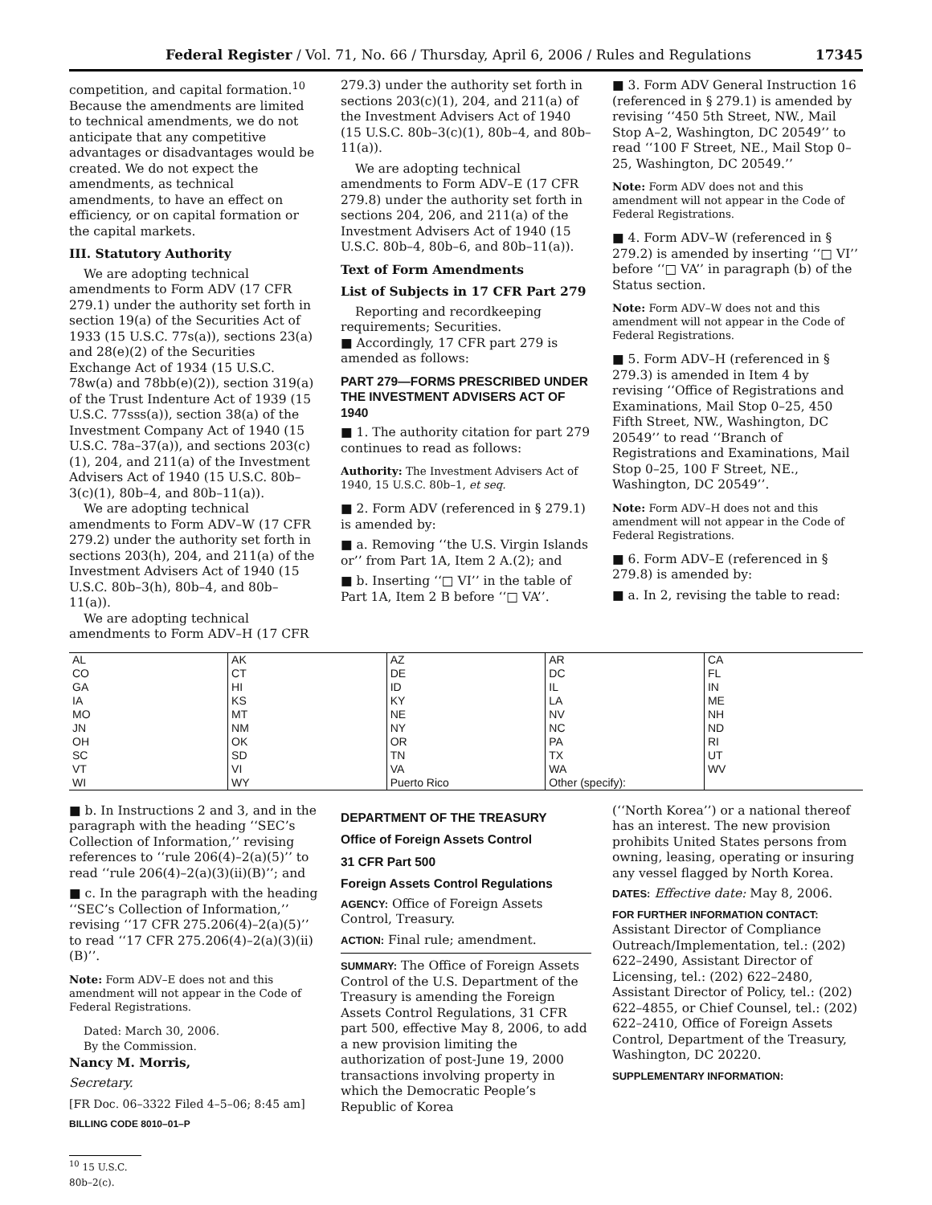Federal Register / Vol. 71, No. 66 / Thursday, April 6, 2006 / Rules and Regulations 17345
competition, and capital formation.<sup>10</sup> Because the amendments are limited to technical amendments, we do not anticipate that any competitive advantages or disadvantages would be created. We do not expect the amendments, as technical amendments, to have an effect on efficiency, or on capital formation or the capital markets.
III. Statutory Authority
We are adopting technical amendments to Form ADV (17 CFR 279.1) under the authority set forth in section 19(a) of the Securities Act of 1933 (15 U.S.C. 77s(a)), sections 23(a) and 28(e)(2) of the Securities Exchange Act of 1934 (15 U.S.C. 78w(a) and 78bb(e)(2)), section 319(a) of the Trust Indenture Act of 1939 (15 U.S.C. 77sss(a)), section 38(a) of the Investment Company Act of 1940 (15 U.S.C. 78a–37(a)), and sections 203(c)(1), 204, and 211(a) of the Investment Advisers Act of 1940 (15 U.S.C. 80b–3(c)(1), 80b–4, and 80b–11(a)).
We are adopting technical amendments to Form ADV–W (17 CFR 279.2) under the authority set forth in sections 203(h), 204, and 211(a) of the Investment Advisers Act of 1940 (15 U.S.C. 80b–3(h), 80b–4, and 80b–11(a)).
We are adopting technical amendments to Form ADV–H (17 CFR
279.3) under the authority set forth in sections 203(c)(1), 204, and 211(a) of the Investment Advisers Act of 1940 (15 U.S.C. 80b–3(c)(1), 80b–4, and 80b–11(a)).
We are adopting technical amendments to Form ADV–E (17 CFR 279.8) under the authority set forth in sections 204, 206, and 211(a) of the Investment Advisers Act of 1940 (15 U.S.C. 80b–4, 80b–6, and 80b–11(a)).
Text of Form Amendments
List of Subjects in 17 CFR Part 279
Reporting and recordkeeping requirements; Securities.
■ Accordingly, 17 CFR part 279 is amended as follows:
PART 279—FORMS PRESCRIBED UNDER THE INVESTMENT ADVISERS ACT OF 1940
■ 1. The authority citation for part 279 continues to read as follows:
Authority: The Investment Advisers Act of 1940, 15 U.S.C. 80b–1, et seq.
■ 2. Form ADV (referenced in § 279.1) is amended by:
■ a. Removing ‘‘the U.S. Virgin Islands or’’ from Part 1A, Item 2 A.(2); and
■ b. Inserting ‘‘□ VI’’ in the table of Part 1A, Item 2 B before ‘‘□ VA’’.
■ 3. Form ADV General Instruction 16 (referenced in § 279.1) is amended by revising ‘‘450 5th Street, NW., Mail Stop A–2, Washington, DC 20549’’ to read ‘‘100 F Street, NE., Mail Stop 0–25, Washington, DC 20549.’’
Note: Form ADV does not and this amendment will not appear in the Code of Federal Registrations.
■ 4. Form ADV–W (referenced in § 279.2) is amended by inserting ‘‘□ VI’’ before ‘‘□ VA’’ in paragraph (b) of the Status section.
Note: Form ADV–W does not and this amendment will not appear in the Code of Federal Registrations.
■ 5. Form ADV–H (referenced in § 279.3) is amended in Item 4 by revising ‘‘Office of Registrations and Examinations, Mail Stop 0–25, 450 Fifth Street, NW., Washington, DC 20549’’ to read ‘‘Branch of Registrations and Examinations, Mail Stop 0–25, 100 F Street, NE., Washington, DC 20549’’.
Note: Form ADV–H does not and this amendment will not appear in the Code of Federal Registrations.
■ 6. Form ADV–E (referenced in § 279.8) is amended by:
■ a. In 2, revising the table to read:
| AL CO GA IA MO JN OH SC VT WI | AK CT HI KS MT NM OK SD VI WY | AZ DE ID KY NE NY OR TN VA Puerto Rico | AR DC IL LA NV NC PA TX WA Other (specify): | CA FL IN ME NH ND RI UT WV |
■ b. In Instructions 2 and 3, and in the paragraph with the heading ‘‘SEC’s Collection of Information,’’ revising references to ‘‘rule 206(4)–2(a)(5)’’ to read ‘‘rule 206(4)–2(a)(3)(ii)(B)’’; and
■ c. In the paragraph with the heading ‘‘SEC’s Collection of Information,’’ revising ‘‘17 CFR 275.206(4)–2(a)(5)’’ to read ‘‘17 CFR 275.206(4)–2(a)(3)(ii)(B)’’.
Note: Form ADV–E does not and this amendment will not appear in the Code of Federal Registrations.
Dated: March 30, 2006.
By the Commission.
Nancy M. Morris,
Secretary.
[FR Doc. 06–3322 Filed 4–5–06; 8:45 am]
BILLING CODE 8010–01–P
<sup>10</sup> 15 U.S.C. 80b–2(c).
DEPARTMENT OF THE TREASURY
Office of Foreign Assets Control
31 CFR Part 500
Foreign Assets Control Regulations
AGENCY: Office of Foreign Assets Control, Treasury.
ACTION: Final rule; amendment.
SUMMARY: The Office of Foreign Assets Control of the U.S. Department of the Treasury is amending the Foreign Assets Control Regulations, 31 CFR part 500, effective May 8, 2006, to add a new provision limiting the authorization of post-June 19, 2000 transactions involving property in which the Democratic People’s Republic of Korea
(‘‘North Korea’’) or a national thereof has an interest. The new provision prohibits United States persons from owning, leasing, operating or insuring any vessel flagged by North Korea.
DATES: Effective date: May 8, 2006.
FOR FURTHER INFORMATION CONTACT: Assistant Director of Compliance Outreach/Implementation, tel.: (202) 622–2490, Assistant Director of Licensing, tel.: (202) 622–2480, Assistant Director of Policy, tel.: (202) 622–4855, or Chief Counsel, tel.: (202) 622–2410, Office of Foreign Assets Control, Department of the Treasury, Washington, DC 20220.
SUPPLEMENTARY INFORMATION: